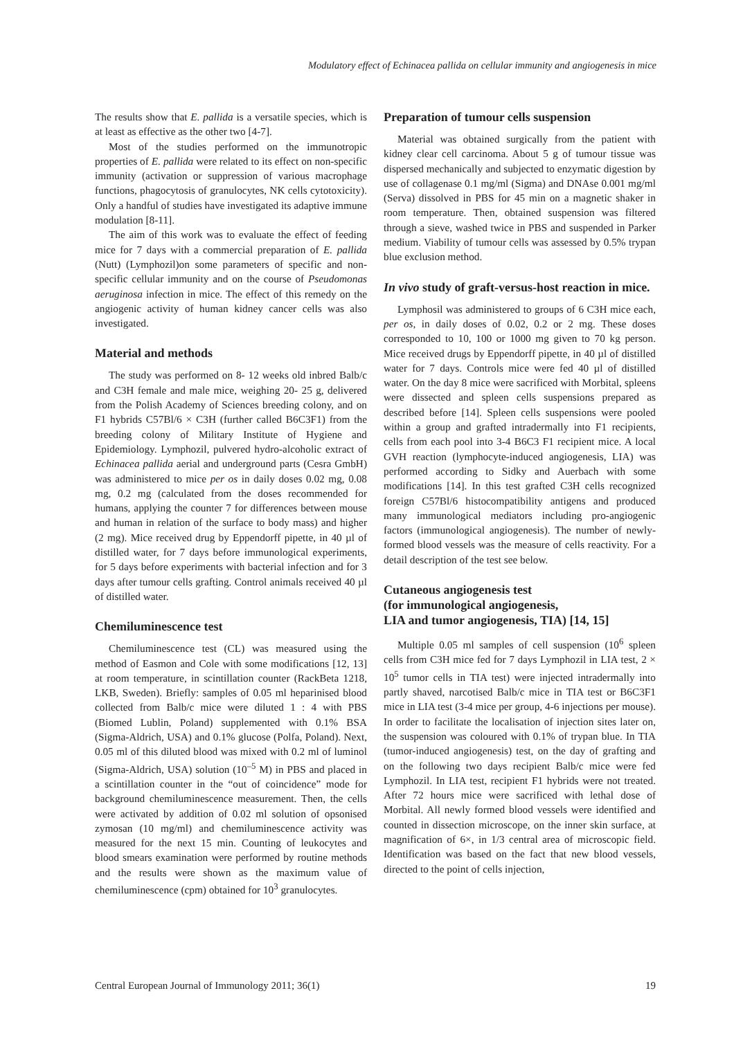Modulatory effect of Echinacea pallida on cellular immunity and angiogenesis in mice
The results show that E. pallida is a versatile species, which is at least as effective as the other two [4-7].
Most of the studies performed on the immunotropic properties of E. pallida were related to its effect on non-specific immunity (activation or suppression of various macrophage functions, phagocytosis of granulocytes, NK cells cytotoxicity). Only a handful of studies have investigated its adaptive immune modulation [8-11].
The aim of this work was to evaluate the effect of feeding mice for 7 days with a commercial preparation of E. pallida (Nutt) (Lymphozil)on some parameters of specific and non-specific cellular immunity and on the course of Pseudomonas aeruginosa infection in mice. The effect of this remedy on the angiogenic activity of human kidney cancer cells was also investigated.
Material and methods
The study was performed on 8- 12 weeks old inbred Balb/c and C3H female and male mice, weighing 20- 25 g, delivered from the Polish Academy of Sciences breeding colony, and on F1 hybrids C57Bl/6 × C3H (further called B6C3F1) from the breeding colony of Military Institute of Hygiene and Epidemiology. Lymphozil, pulvered hydro-alcoholic extract of Echinacea pallida aerial and underground parts (Cesra GmbH) was administered to mice per os in daily doses 0.02 mg, 0.08 mg, 0.2 mg (calculated from the doses recommended for humans, applying the counter 7 for differences between mouse and human in relation of the surface to body mass) and higher (2 mg). Mice received drug by Eppendorff pipette, in 40 µl of distilled water, for 7 days before immunological experiments, for 5 days before experiments with bacterial infection and for 3 days after tumour cells grafting. Control animals received 40 µl of distilled water.
Chemiluminescence test
Chemiluminescence test (CL) was measured using the method of Easmon and Cole with some modifications [12, 13] at room temperature, in scintillation counter (RackBeta 1218, LKB, Sweden). Briefly: samples of 0.05 ml heparinised blood collected from Balb/c mice were diluted 1 : 4 with PBS (Biomed Lublin, Poland) supplemented with 0.1% BSA (Sigma-Aldrich, USA) and 0.1% glucose (Polfa, Poland). Next, 0.05 ml of this diluted blood was mixed with 0.2 ml of luminol (Sigma-Aldrich, USA) solution (10<sup>–5</sup> M) in PBS and placed in a scintillation counter in the “out of coincidence” mode for background chemiluminescence measurement. Then, the cells were activated by addition of 0.02 ml solution of opsonised zymosan (10 mg/ml) and chemiluminescence activity was measured for the next 15 min. Counting of leukocytes and blood smears examination were performed by routine methods and the results were shown as the maximum value of chemiluminescence (cpm) obtained for 10<sup>3</sup> granulocytes.
Preparation of tumour cells suspension
Material was obtained surgically from the patient with kidney clear cell carcinoma. About 5 g of tumour tissue was dispersed mechanically and subjected to enzymatic digestion by use of collagenase 0.1 mg/ml (Sigma) and DNAse 0.001 mg/ml (Serva) dissolved in PBS for 45 min on a magnetic shaker in room temperature. Then, obtained suspension was filtered through a sieve, washed twice in PBS and suspended in Parker medium. Viability of tumour cells was assessed by 0.5% trypan blue exclusion method.
In vivo study of graft-versus-host reaction in mice.
Lymphosil was administered to groups of 6 C3H mice each, per os, in daily doses of 0.02, 0.2 or 2 mg. These doses corresponded to 10, 100 or 1000 mg given to 70 kg person. Mice received drugs by Eppendorff pipette, in 40 µl of distilled water for 7 days. Controls mice were fed 40 µl of distilled water. On the day 8 mice were sacrificed with Morbital, spleens were dissected and spleen cells suspensions prepared as described before [14]. Spleen cells suspensions were pooled within a group and grafted intradermally into F1 recipients, cells from each pool into 3-4 B6C3 F1 recipient mice. A local GVH reaction (lymphocyte-induced angiogenesis, LIA) was performed according to Sidky and Auerbach with some modifications [14]. In this test grafted C3H cells recognized foreign C57Bl/6 histocompatibility antigens and produced many immunological mediators including pro-angiogenic factors (immunological angiogenesis). The number of newly-formed blood vessels was the measure of cells reactivity. For a detail description of the test see below.
Cutaneous angiogenesis test
(for immunological angiogenesis,
LIA and tumor angiogenesis, TIA) [14, 15]
Multiple 0.05 ml samples of cell suspension (10<sup>6</sup> spleen cells from C3H mice fed for 7 days Lymphozil in LIA test, 2 × 10<sup>5</sup> tumor cells in TIA test) were injected intradermally into partly shaved, narcotised Balb/c mice in TIA test or B6C3F1 mice in LIA test (3-4 mice per group, 4-6 injections per mouse). In order to facilitate the localisation of injection sites later on, the suspension was coloured with 0.1% of trypan blue. In TIA (tumor-induced angiogenesis) test, on the day of grafting and on the following two days recipient Balb/c mice were fed Lymphozil. In LIA test, recipient F1 hybrids were not treated. After 72 hours mice were sacrificed with lethal dose of Morbital. All newly formed blood vessels were identified and counted in dissection microscope, on the inner skin surface, at magnification of 6×, in 1/3 central area of microscopic field. Identification was based on the fact that new blood vessels, directed to the point of cells injection,
Central European Journal of Immunology 2011; 36(1) 19